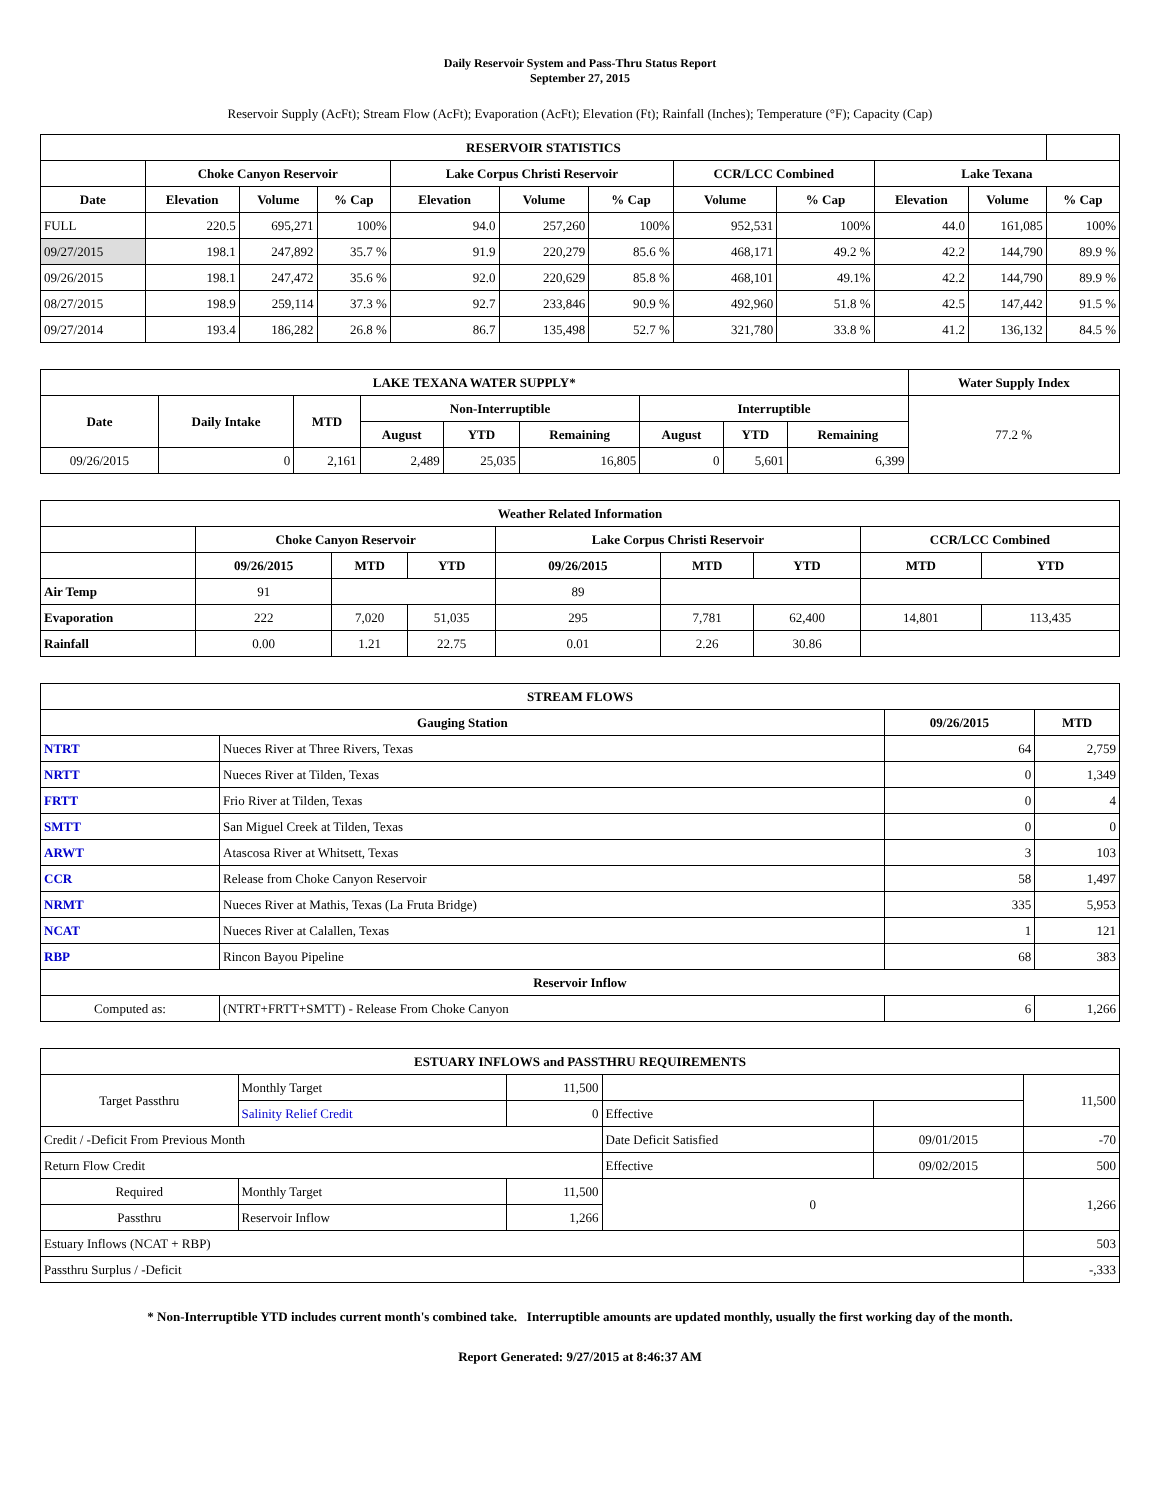Daily Reservoir System and Pass-Thru Status Report
September 27, 2015
Reservoir Supply (AcFt); Stream Flow (AcFt); Evaporation (AcFt); Elevation (Ft); Rainfall (Inches); Temperature (°F); Capacity (Cap)
| RESERVOIR STATISTICS | | | | | | | | | | | |
| --- | --- | --- | --- | --- | --- | --- | --- | --- | --- | --- | --- |
| | Choke Canyon Reservoir | | | Lake Corpus Christi Reservoir | | | CCR/LCC Combined | | Lake Texana | | |
| Date | Elevation | Volume | % Cap | Elevation | Volume | % Cap | Volume | % Cap | Elevation | Volume | % Cap |
| FULL | 220.5 | 695,271 | 100% | 94.0 | 257,260 | 100% | 952,531 | 100% | 44.0 | 161,085 | 100% |
| 09/27/2015 | 198.1 | 247,892 | 35.7 % | 91.9 | 220,279 | 85.6 % | 468,171 | 49.2 % | 42.2 | 144,790 | 89.9 % |
| 09/26/2015 | 198.1 | 247,472 | 35.6 % | 92.0 | 220,629 | 85.8 % | 468,101 | 49.1% | 42.2 | 144,790 | 89.9 % |
| 08/27/2015 | 198.9 | 259,114 | 37.3 % | 92.7 | 233,846 | 90.9 % | 492,960 | 51.8 % | 42.5 | 147,442 | 91.5 % |
| 09/27/2014 | 193.4 | 186,282 | 26.8 % | 86.7 | 135,498 | 52.7 % | 321,780 | 33.8 % | 41.2 | 136,132 | 84.5 % |
| LAKE TEXANA WATER SUPPLY* | | | | | | | | | Water Supply Index |
| --- | --- | --- | --- | --- | --- | --- | --- | --- | --- |
| Date | Daily Intake | MTD | Non-Interruptible | | | Interruptible | | | 77.2 % |
| | | | August | YTD | Remaining | August | YTD | Remaining | |
| 09/26/2015 | 0 | 2,161 | 2,489 | 25,035 | 16,805 | 0 | 5,601 | 6,399 | |
| Weather Related Information | | | | | | | | |
| --- | --- | --- | --- | --- | --- | --- | --- | --- |
| | Choke Canyon Reservoir | | | Lake Corpus Christi Reservoir | | | CCR/LCC Combined | |
| | 09/26/2015 | MTD | YTD | 09/26/2015 | MTD | YTD | MTD | YTD |
| Air Temp | 91 | | | 89 | | | | |
| Evaporation | 222 | 7,020 | 51,035 | 295 | 7,781 | 62,400 | 14,801 | 113,435 |
| Rainfall | 0.00 | 1.21 | 22.75 | 0.01 | 2.26 | 30.86 | | |
| STREAM FLOWS | | | |
| --- | --- | --- | --- |
| Gauging Station | | 09/26/2015 | MTD |
| NTRT | Nueces River at Three Rivers, Texas | 64 | 2,759 |
| NRTT | Nueces River at Tilden, Texas | 0 | 1,349 |
| FRTT | Frio River at Tilden, Texas | 0 | 4 |
| SMTT | San Miguel Creek at Tilden, Texas | 0 | 0 |
| ARWT | Atascosa River at Whitsett, Texas | 3 | 103 |
| CCR | Release from Choke Canyon Reservoir | 58 | 1,497 |
| NRMT | Nueces River at Mathis, Texas (La Fruta Bridge) | 335 | 5,953 |
| NCAT | Nueces River at Calallen, Texas | 1 | 121 |
| RBP | Rincon Bayou Pipeline | 68 | 383 |
| Reservoir Inflow | | | |
| Computed as: | (NTRT+FRTT+SMTT) - Release From Choke Canyon | 6 | 1,266 |
| ESTUARY INFLOWS and PASSTHRU REQUIREMENTS | | | | | |
| --- | --- | --- | --- | --- | --- |
| Target Passthru | Monthly Target | 11,500 | | | 11,500 |
| | Salinity Relief Credit | 0 | Effective | | |
| Credit / -Deficit From Previous Month | | | Date Deficit Satisfied | 09/01/2015 | -70 |
| Return Flow Credit | | | Effective | 09/02/2015 | 500 |
| Required | Monthly Target | 11,500 | 0 | | 1,266 |
| Passthru | Reservoir Inflow | 1,266 | | | |
| Estuary Inflows (NCAT + RBP) | | | | | 503 |
| Passthru Surplus / -Deficit | | | | | -,333 |
* Non-Interruptible YTD includes current month's combined take. Interruptible amounts are updated monthly, usually the first working day of the month.
Report Generated: 9/27/2015 at 8:46:37 AM